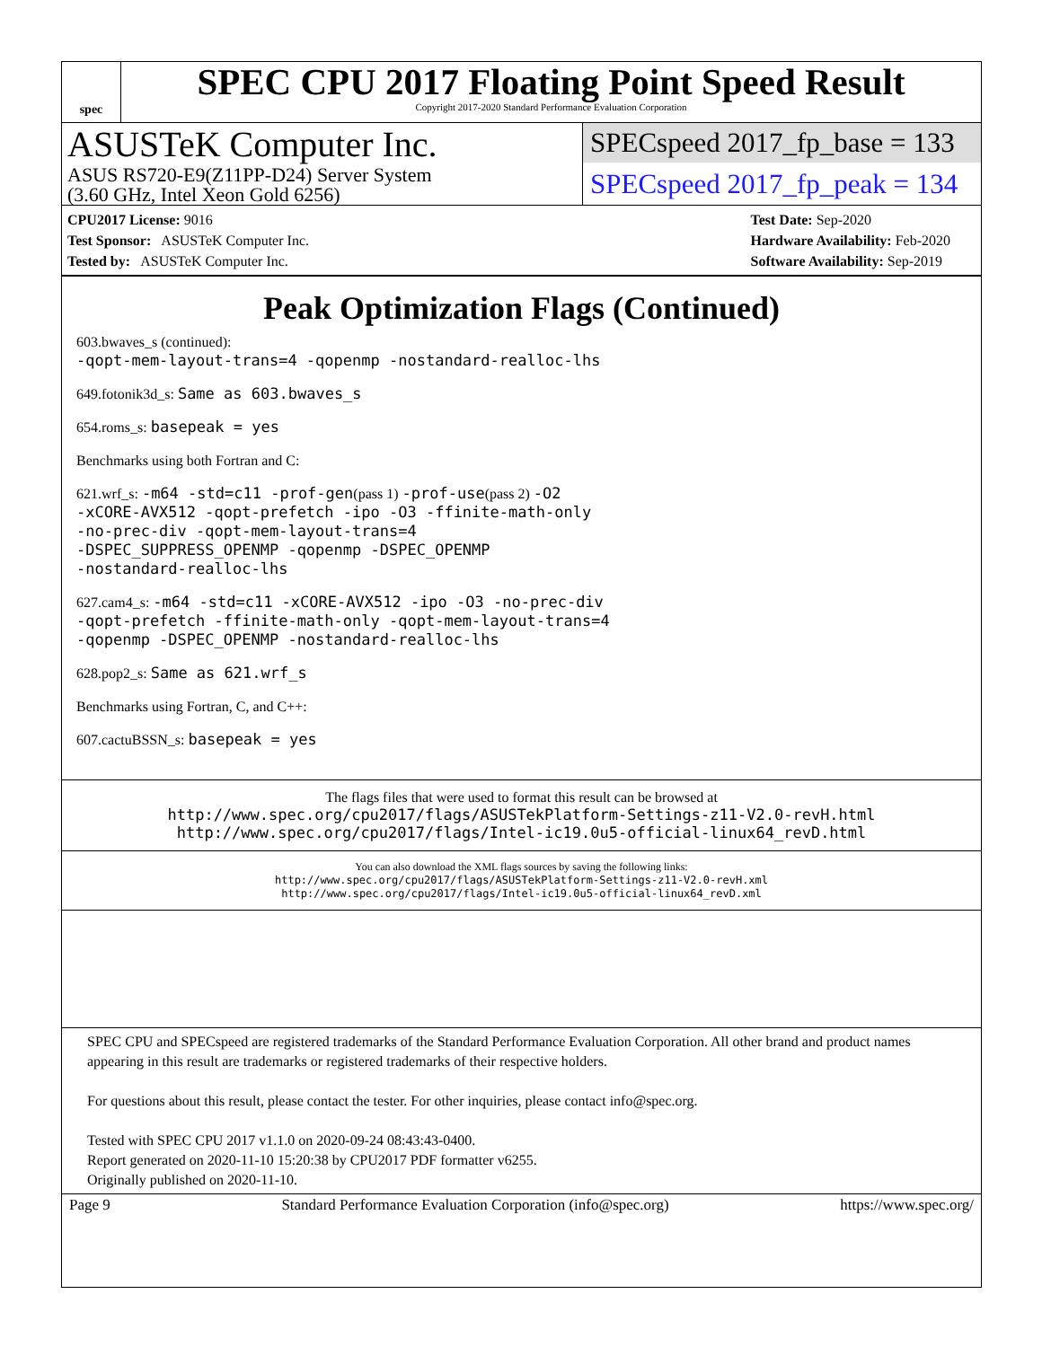spec
SPEC CPU 2017 Floating Point Speed Result
Copyright 2017-2020 Standard Performance Evaluation Corporation
ASUSTeK Computer Inc.
ASUS RS720-E9(Z11PP-D24) Server System
(3.60 GHz, Intel Xeon Gold 6256)
SPECspeed 2017_fp_base = 133
SPECspeed 2017_fp_peak = 134
CPU2017 License: 9016
Test Sponsor: ASUSTeK Computer Inc.
Tested by: ASUSTeK Computer Inc.
Test Date: Sep-2020
Hardware Availability: Feb-2020
Software Availability: Sep-2019
Peak Optimization Flags (Continued)
603.bwaves_s (continued):
-qopt-mem-layout-trans=4 -qopenmp -nostandard-realloc-lhs
649.fotonik3d_s: Same as 603.bwaves_s
654.roms_s: basepeak = yes
Benchmarks using both Fortran and C:
621.wrf_s: -m64 -std=c11 -prof-gen(pass 1) -prof-use(pass 2) -O2
-xCORE-AVX512 -qopt-prefetch -ipo -O3 -ffinite-math-only
-no-prec-div -qopt-mem-layout-trans=4
-DSPEC_SUPPRESS_OPENMP -qopenmp -DSPEC_OPENMP
-nostandard-realloc-lhs
627.cam4_s: -m64 -std=c11 -xCORE-AVX512 -ipo -O3 -no-prec-div
-qopt-prefetch -ffinite-math-only -qopt-mem-layout-trans=4
-qopenmp -DSPEC_OPENMP -nostandard-realloc-lhs
628.pop2_s: Same as 621.wrf_s
Benchmarks using Fortran, C, and C++:
607.cactuBSSN_s: basepeak = yes
The flags files that were used to format this result can be browsed at
http://www.spec.org/cpu2017/flags/ASUSTekPlatform-Settings-z11-V2.0-revH.html
http://www.spec.org/cpu2017/flags/Intel-ic19.0u5-official-linux64_revD.html
You can also download the XML flags sources by saving the following links:
http://www.spec.org/cpu2017/flags/ASUSTekPlatform-Settings-z11-V2.0-revH.xml
http://www.spec.org/cpu2017/flags/Intel-ic19.0u5-official-linux64_revD.xml
SPEC CPU and SPECspeed are registered trademarks of the Standard Performance Evaluation Corporation. All other brand and product names appearing in this result are trademarks or registered trademarks of their respective holders.
For questions about this result, please contact the tester. For other inquiries, please contact info@spec.org.
Tested with SPEC CPU 2017 v1.1.0 on 2020-09-24 08:43:43-0400.
Report generated on 2020-11-10 15:20:38 by CPU2017 PDF formatter v6255.
Originally published on 2020-11-10.
Page 9 Standard Performance Evaluation Corporation (info@spec.org) https://www.spec.org/